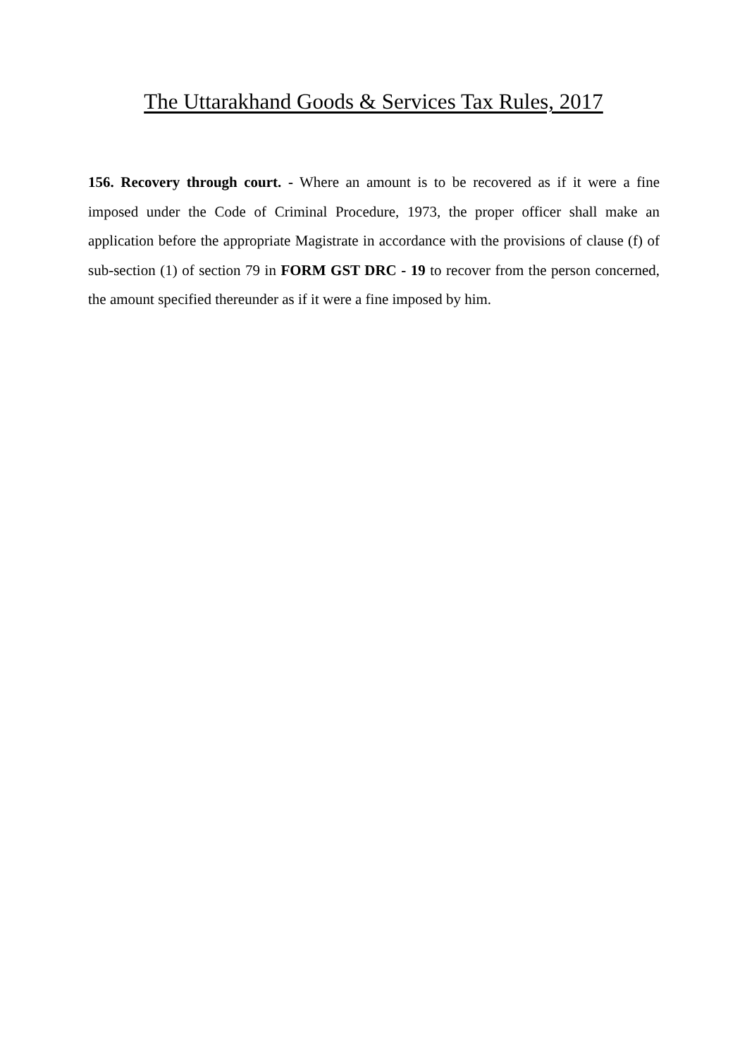The Uttarakhand Goods & Services Tax Rules, 2017
156. Recovery through court. - Where an amount is to be recovered as if it were a fine imposed under the Code of Criminal Procedure, 1973, the proper officer shall make an application before the appropriate Magistrate in accordance with the provisions of clause (f) of sub-section (1) of section 79 in FORM GST DRC - 19 to recover from the person concerned, the amount specified thereunder as if it were a fine imposed by him.